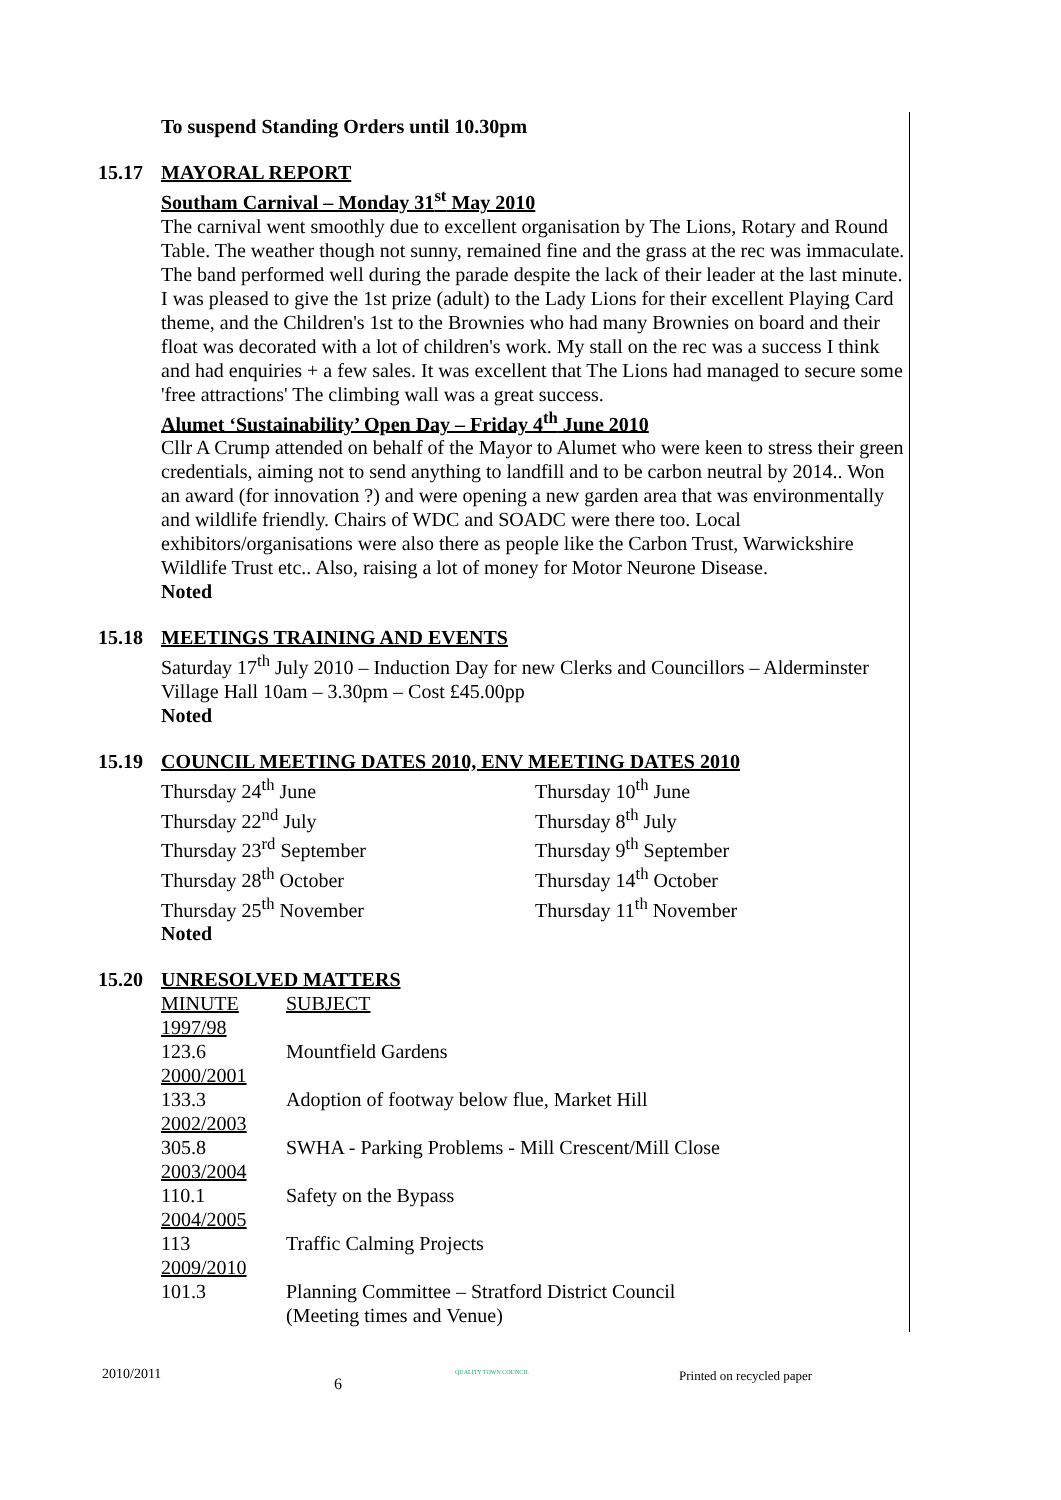To suspend Standing Orders until 10.30pm
15.17 MAYORAL REPORT
Southam Carnival – Monday 31<sup>st</sup> May 2010
The carnival went smoothly due to excellent organisation by The Lions, Rotary and Round Table. The weather though not sunny, remained fine and the grass at the rec was immaculate. The band performed well during the parade despite the lack of their leader at the last minute. I was pleased to give the 1st prize (adult) to the Lady Lions for their excellent Playing Card theme, and the Children's 1st to the Brownies who had many Brownies on board and their float was decorated with a lot of children's work. My stall on the rec was a success I think and had enquiries + a few sales. It was excellent that The Lions had managed to secure some 'free attractions' The climbing wall was a great success.
Alumet ‘Sustainability’ Open Day – Friday 4<sup>th</sup> June 2010
Cllr A Crump attended on behalf of the Mayor to Alumet who were keen to stress their green credentials, aiming not to send anything to landfill and to be carbon neutral by 2014.. Won an award (for innovation ?) and were opening a new garden area that was environmentally and wildlife friendly. Chairs of WDC and SOADC were there too. Local exhibitors/organisations were also there as people like the Carbon Trust, Warwickshire Wildlife Trust etc.. Also, raising a lot of money for Motor Neurone Disease.
Noted
15.18 MEETINGS TRAINING AND EVENTS
Saturday 17<sup>th</sup> July 2010 – Induction Day for new Clerks and Councillors – Alderminster Village Hall 10am – 3.30pm – Cost £45.00pp
Noted
15.19 COUNCIL MEETING DATES 2010, ENV MEETING DATES 2010
| Thursday 24<sup>th</sup> June | Thursday 10<sup>th</sup> June |
| Thursday 22<sup>nd</sup> July | Thursday 8<sup>th</sup> July |
| Thursday 23<sup>rd</sup> September | Thursday 9<sup>th</sup> September |
| Thursday 28<sup>th</sup> October | Thursday 14<sup>th</sup> October |
| Thursday 25<sup>th</sup> November | Thursday 11<sup>th</sup> November |
Noted
15.20 UNRESOLVED MATTERS
| MINUTE | SUBJECT |
| 1997/98 | |
| 123.6 | Mountfield Gardens |
| 2000/2001 | |
| 133.3 | Adoption of footway below flue, Market Hill |
| 2002/2003 | |
| 305.8 | SWHA - Parking Problems - Mill Crescent/Mill Close |
| 2003/2004 | |
| 110.1 | Safety on the Bypass |
| 2004/2005 | |
| 113 | Traffic Calming Projects |
| 2009/2010 | |
| 101.3 | Planning Committee – Stratford District Council (Meeting times and Venue) |
2010/2011
6
QUALITY TOWN COUNCIL
Printed on recycled paper